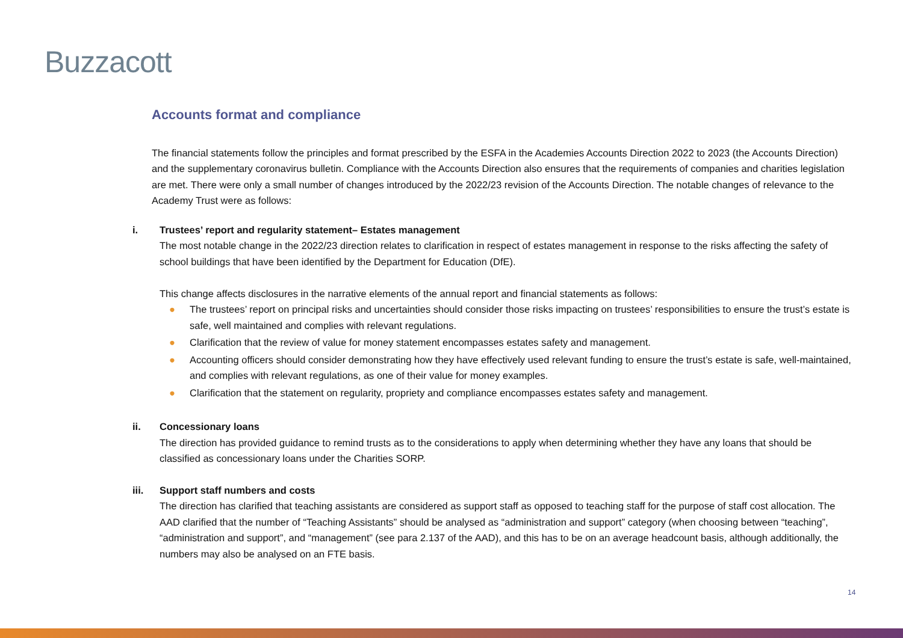Buzzacott
Accounts format and compliance
The financial statements follow the principles and format prescribed by the ESFA in the Academies Accounts Direction 2022 to 2023 (the Accounts Direction) and the supplementary coronavirus bulletin. Compliance with the Accounts Direction also ensures that the requirements of companies and charities legislation are met. There were only a small number of changes introduced by the 2022/23 revision of the Accounts Direction. The notable changes of relevance to the Academy Trust were as follows:
i. Trustees’ report and regularity statement– Estates management
The most notable change in the 2022/23 direction relates to clarification in respect of estates management in response to the risks affecting the safety of school buildings that have been identified by the Department for Education (DfE).
This change affects disclosures in the narrative elements of the annual report and financial statements as follows:
● The trustees’ report on principal risks and uncertainties should consider those risks impacting on trustees’ responsibilities to ensure the trust’s estate is safe, well maintained and complies with relevant regulations.
● Clarification that the review of value for money statement encompasses estates safety and management.
● Accounting officers should consider demonstrating how they have effectively used relevant funding to ensure the trust’s estate is safe, well-maintained, and complies with relevant regulations, as one of their value for money examples.
● Clarification that the statement on regularity, propriety and compliance encompasses estates safety and management.
ii. Concessionary loans
The direction has provided guidance to remind trusts as to the considerations to apply when determining whether they have any loans that should be classified as concessionary loans under the Charities SORP.
iii. Support staff numbers and costs
The direction has clarified that teaching assistants are considered as support staff as opposed to teaching staff for the purpose of staff cost allocation. The AAD clarified that the number of “Teaching Assistants” should be analysed as “administration and support” category (when choosing between “teaching”, “administration and support”, and “management” (see para 2.137 of the AAD), and this has to be on an average headcount basis, although additionally, the numbers may also be analysed on an FTE basis.
14